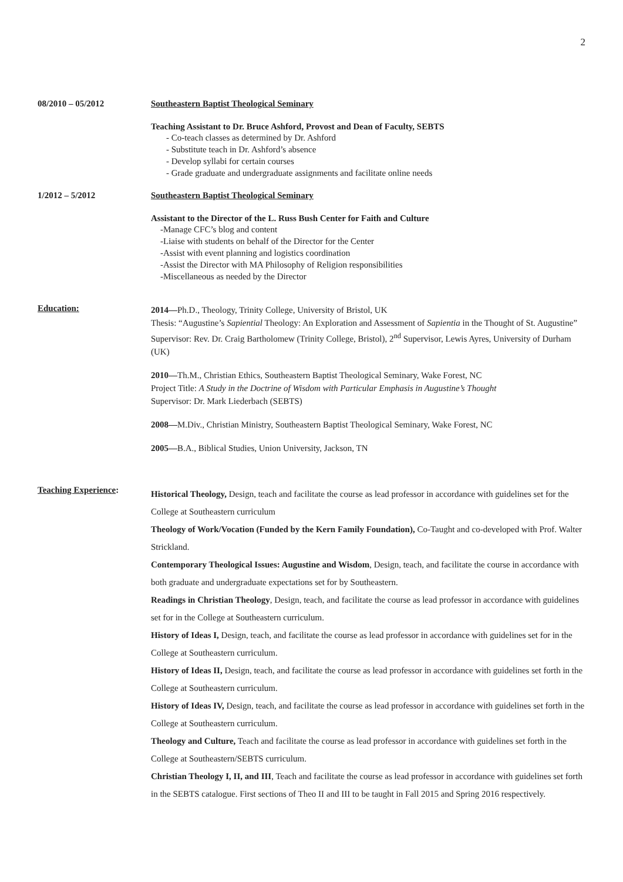2
08/2010 – 05/2012 Southeastern Baptist Theological Seminary
Teaching Assistant to Dr. Bruce Ashford, Provost and Dean of Faculty, SEBTS
- Co-teach classes as determined by Dr. Ashford
- Substitute teach in Dr. Ashford’s absence
- Develop syllabi for certain courses
- Grade graduate and undergraduate assignments and facilitate online needs
1/2012 – 5/2012 Southeastern Baptist Theological Seminary
Assistant to the Director of the L. Russ Bush Center for Faith and Culture
-Manage CFC’s blog and content
-Liaise with students on behalf of the Director for the Center
-Assist with event planning and logistics coordination
-Assist the Director with MA Philosophy of Religion responsibilities
-Miscellaneous as needed by the Director
Education:
2014—Ph.D., Theology, Trinity College, University of Bristol, UK
Thesis: “Augustine’s Sapiential Theology: An Exploration and Assessment of Sapientia in the Thought of St. Augustine” Supervisor: Rev. Dr. Craig Bartholomew (Trinity College, Bristol), 2<sup>nd</sup> Supervisor, Lewis Ayres, University of Durham (UK)
2010—Th.M., Christian Ethics, Southeastern Baptist Theological Seminary, Wake Forest, NC
Project Title: A Study in the Doctrine of Wisdom with Particular Emphasis in Augustine’s Thought
Supervisor: Dr. Mark Liederbach (SEBTS)
2008—M.Div., Christian Ministry, Southeastern Baptist Theological Seminary, Wake Forest, NC
2005—B.A., Biblical Studies, Union University, Jackson, TN
Teaching Experience:
Historical Theology, Design, teach and facilitate the course as lead professor in accordance with guidelines set for the College at Southeastern curriculum
Theology of Work/Vocation (Funded by the Kern Family Foundation), Co-Taught and co-developed with Prof. Walter Strickland.
Contemporary Theological Issues: Augustine and Wisdom, Design, teach, and facilitate the course in accordance with both graduate and undergraduate expectations set for by Southeastern.
Readings in Christian Theology, Design, teach, and facilitate the course as lead professor in accordance with guidelines set for in the College at Southeastern curriculum.
History of Ideas I, Design, teach, and facilitate the course as lead professor in accordance with guidelines set for in the College at Southeastern curriculum.
History of Ideas II, Design, teach, and facilitate the course as lead professor in accordance with guidelines set forth in the College at Southeastern curriculum.
History of Ideas IV, Design, teach, and facilitate the course as lead professor in accordance with guidelines set forth in the College at Southeastern curriculum.
Theology and Culture, Teach and facilitate the course as lead professor in accordance with guidelines set forth in the College at Southeastern/SEBTS curriculum.
Christian Theology I, II, and III, Teach and facilitate the course as lead professor in accordance with guidelines set forth in the SEBTS catalogue. First sections of Theo II and III to be taught in Fall 2015 and Spring 2016 respectively.